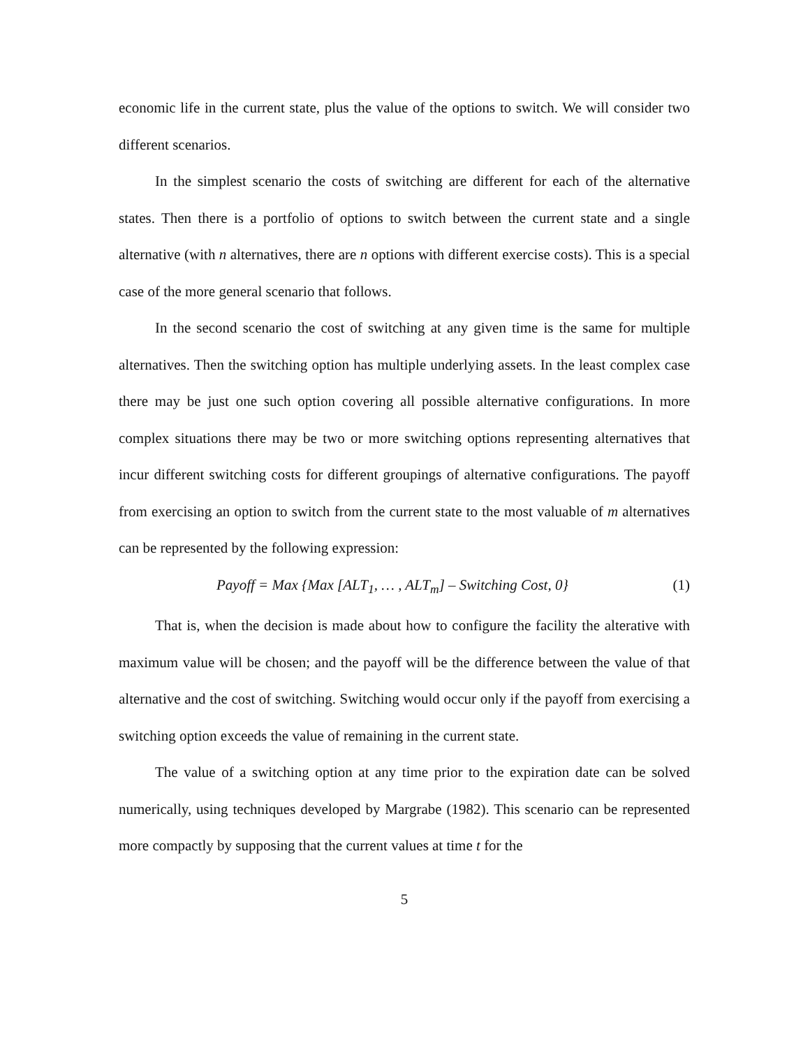economic life in the current state, plus the value of the options to switch. We will consider two different scenarios.
In the simplest scenario the costs of switching are different for each of the alternative states. Then there is a portfolio of options to switch between the current state and a single alternative (with n alternatives, there are n options with different exercise costs). This is a special case of the more general scenario that follows.
In the second scenario the cost of switching at any given time is the same for multiple alternatives. Then the switching option has multiple underlying assets. In the least complex case there may be just one such option covering all possible alternative configurations. In more complex situations there may be two or more switching options representing alternatives that incur different switching costs for different groupings of alternative configurations. The payoff from exercising an option to switch from the current state to the most valuable of m alternatives can be represented by the following expression:
Payoff = Max {Max [ALT<sub>1</sub>, … , ALT<sub>m</sub>] – Switching Cost, 0} (1)
That is, when the decision is made about how to configure the facility the alterative with maximum value will be chosen; and the payoff will be the difference between the value of that alternative and the cost of switching. Switching would occur only if the payoff from exercising a switching option exceeds the value of remaining in the current state.
The value of a switching option at any time prior to the expiration date can be solved numerically, using techniques developed by Margrabe (1982). This scenario can be represented more compactly by supposing that the current values at time t for the
5